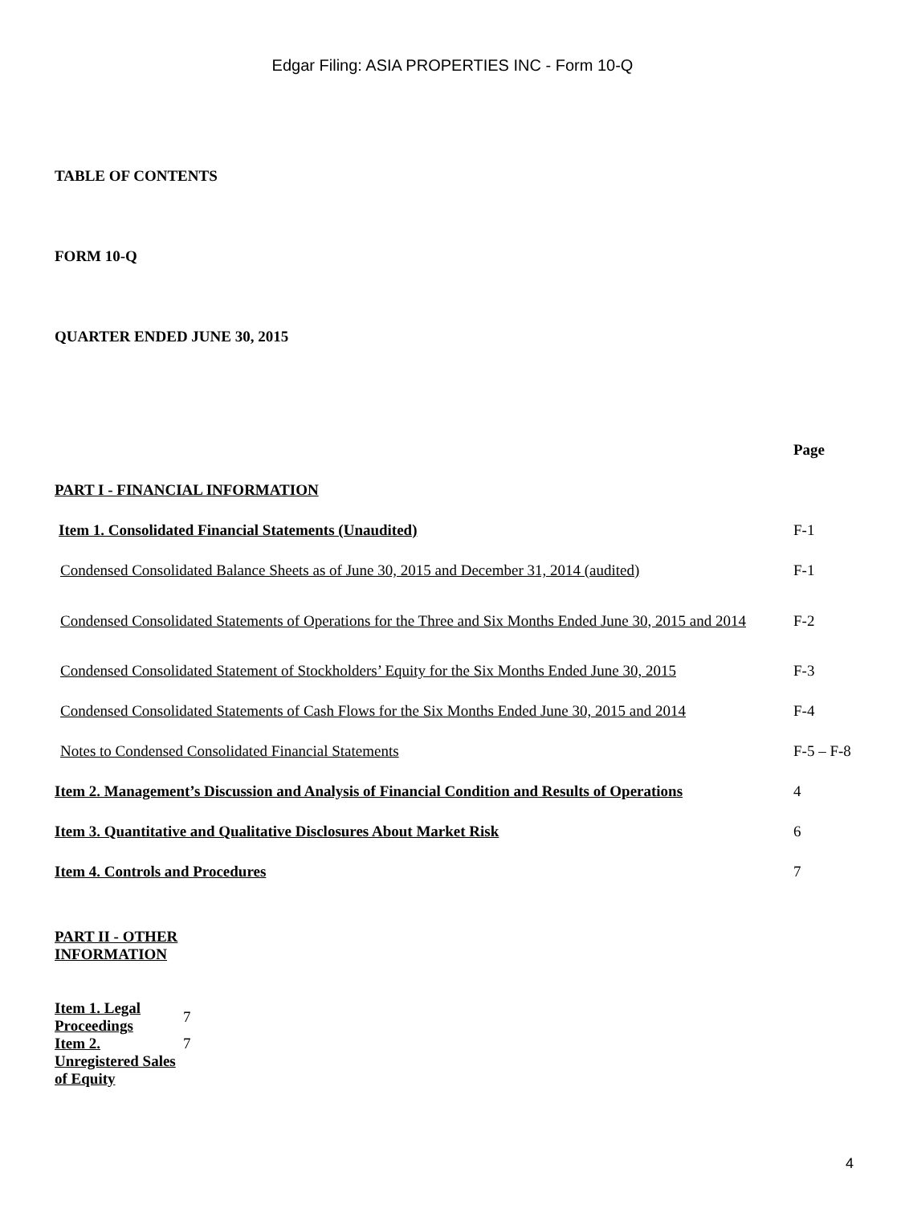Edgar Filing: ASIA PROPERTIES INC - Form 10-Q
TABLE OF CONTENTS
FORM 10-Q
QUARTER ENDED JUNE 30, 2015
| | Page |
| PART I - FINANCIAL INFORMATION | |
| Item 1. Consolidated Financial Statements (Unaudited) | F-1 |
| Condensed Consolidated Balance Sheets as of June 30, 2015 and December 31, 2014 (audited) | F-1 |
| Condensed Consolidated Statements of Operations for the Three and Six Months Ended June 30, 2015 and 2014 | F-2 |
| Condensed Consolidated Statement of Stockholders’ Equity for the Six Months Ended June 30, 2015 | F-3 |
| Condensed Consolidated Statements of Cash Flows for the Six Months Ended June 30, 2015 and 2014 | F-4 |
| Notes to Condensed Consolidated Financial Statements | F-5 – F-8 |
| Item 2. Management’s Discussion and Analysis of Financial Condition and Results of Operations | 4 |
| Item 3. Quantitative and Qualitative Disclosures About Market Risk | 6 |
| Item 4. Controls and Procedures | 7 |
| PART II - OTHER INFORMATION | |
| Item 1. Legal Proceedings | 7 |
| Item 2. Unregistered Sales of Equity | 7 |
4